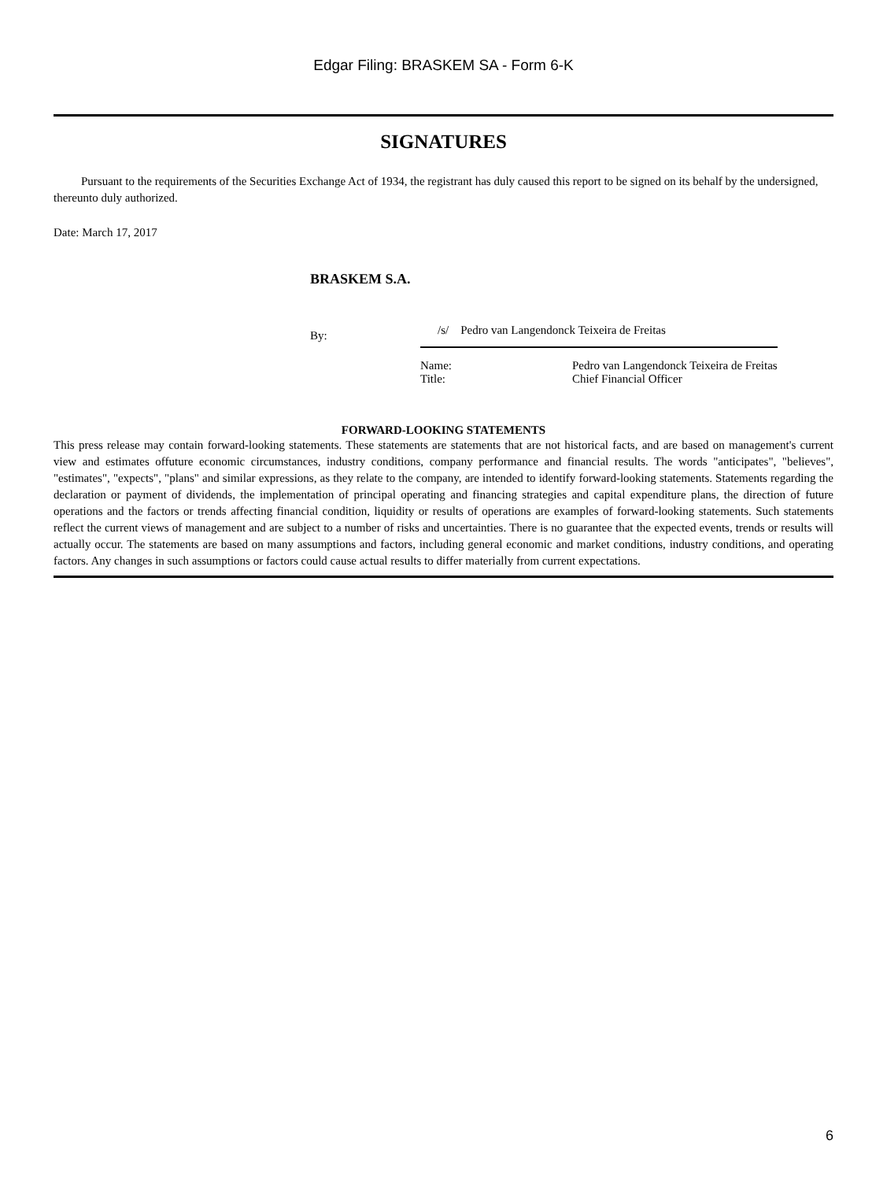Edgar Filing: BRASKEM SA - Form 6-K
SIGNATURES
Pursuant to the requirements of the Securities Exchange Act of 1934, the registrant has duly caused this report to be signed on its behalf by the undersigned, thereunto duly authorized.
Date: March 17, 2017
BRASKEM S.A.
| By: | /s/ Pedro van Langendonck Teixeira de Freitas | |
| | Name: Title: | Pedro van Langendonck Teixeira de Freitas Chief Financial Officer |
FORWARD-LOOKING STATEMENTS
This press release may contain forward-looking statements. These statements are statements that are not historical facts, and are based on management's current view and estimates offuture economic circumstances, industry conditions, company performance and financial results. The words "anticipates", "believes", "estimates", "expects", "plans" and similar expressions, as they relate to the company, are intended to identify forward-looking statements. Statements regarding the declaration or payment of dividends, the implementation of principal operating and financing strategies and capital expenditure plans, the direction of future operations and the factors or trends affecting financial condition, liquidity or results of operations are examples of forward-looking statements. Such statements reflect the current views of management and are subject to a number of risks and uncertainties. There is no guarantee that the expected events, trends or results will actually occur. The statements are based on many assumptions and factors, including general economic and market conditions, industry conditions, and operating factors. Any changes in such assumptions or factors could cause actual results to differ materially from current expectations.
6